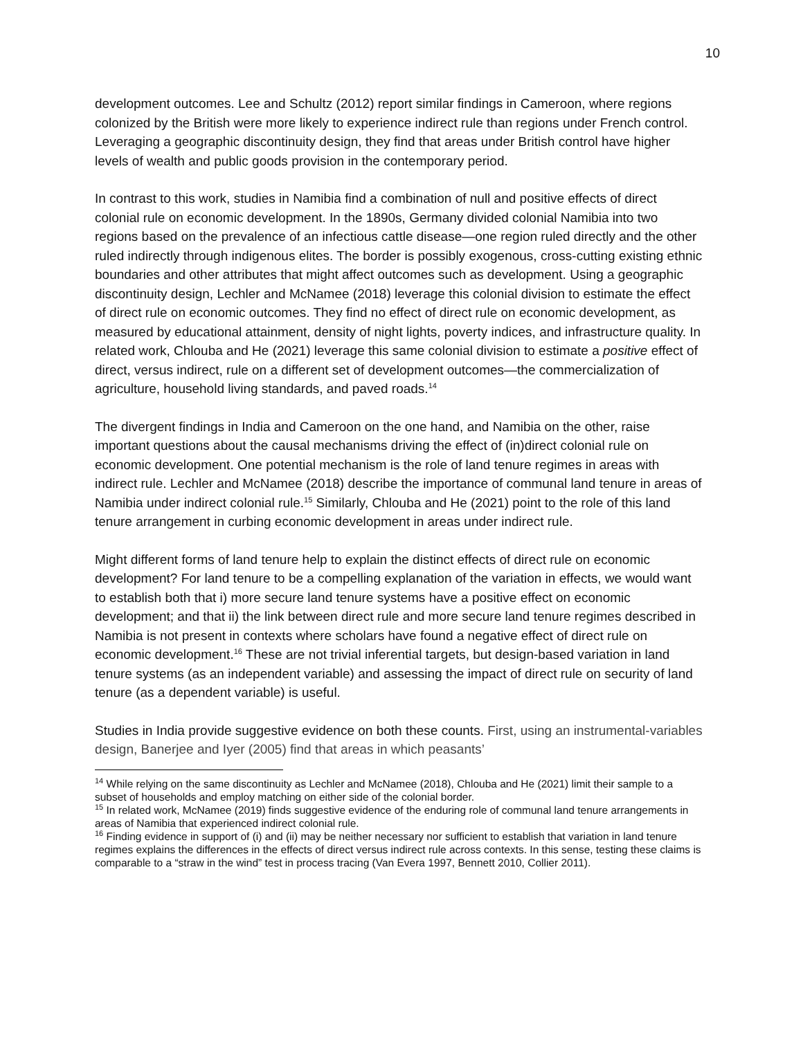10
development outcomes. Lee and Schultz (2012) report similar findings in Cameroon, where regions colonized by the British were more likely to experience indirect rule than regions under French control. Leveraging a geographic discontinuity design, they find that areas under British control have higher levels of wealth and public goods provision in the contemporary period.
In contrast to this work, studies in Namibia find a combination of null and positive effects of direct colonial rule on economic development. In the 1890s, Germany divided colonial Namibia into two regions based on the prevalence of an infectious cattle disease—one region ruled directly and the other ruled indirectly through indigenous elites. The border is possibly exogenous, cross-cutting existing ethnic boundaries and other attributes that might affect outcomes such as development. Using a geographic discontinuity design, Lechler and McNamee (2018) leverage this colonial division to estimate the effect of direct rule on economic outcomes. They find no effect of direct rule on economic development, as measured by educational attainment, density of night lights, poverty indices, and infrastructure quality. In related work, Chlouba and He (2021) leverage this same colonial division to estimate a positive effect of direct, versus indirect, rule on a different set of development outcomes—the commercialization of agriculture, household living standards, and paved roads.<sup>14</sup>
The divergent findings in India and Cameroon on the one hand, and Namibia on the other, raise important questions about the causal mechanisms driving the effect of (in)direct colonial rule on economic development. One potential mechanism is the role of land tenure regimes in areas with indirect rule. Lechler and McNamee (2018) describe the importance of communal land tenure in areas of Namibia under indirect colonial rule.<sup>15</sup> Similarly, Chlouba and He (2021) point to the role of this land tenure arrangement in curbing economic development in areas under indirect rule.
Might different forms of land tenure help to explain the distinct effects of direct rule on economic development? For land tenure to be a compelling explanation of the variation in effects, we would want to establish both that i) more secure land tenure systems have a positive effect on economic development; and that ii) the link between direct rule and more secure land tenure regimes described in Namibia is not present in contexts where scholars have found a negative effect of direct rule on economic development.<sup>16</sup> These are not trivial inferential targets, but design-based variation in land tenure systems (as an independent variable) and assessing the impact of direct rule on security of land tenure (as a dependent variable) is useful.
Studies in India provide suggestive evidence on both these counts. First, using an instrumental-variables design, Banerjee and Iyer (2005) find that areas in which peasants’
<sup>14</sup> While relying on the same discontinuity as Lechler and McNamee (2018), Chlouba and He (2021) limit their sample to a subset of households and employ matching on either side of the colonial border.
<sup>15</sup> In related work, McNamee (2019) finds suggestive evidence of the enduring role of communal land tenure arrangements in areas of Namibia that experienced indirect colonial rule.
<sup>16</sup> Finding evidence in support of (i) and (ii) may be neither necessary nor sufficient to establish that variation in land tenure regimes explains the differences in the effects of direct versus indirect rule across contexts. In this sense, testing these claims is comparable to a “straw in the wind” test in process tracing (Van Evera 1997, Bennett 2010, Collier 2011).